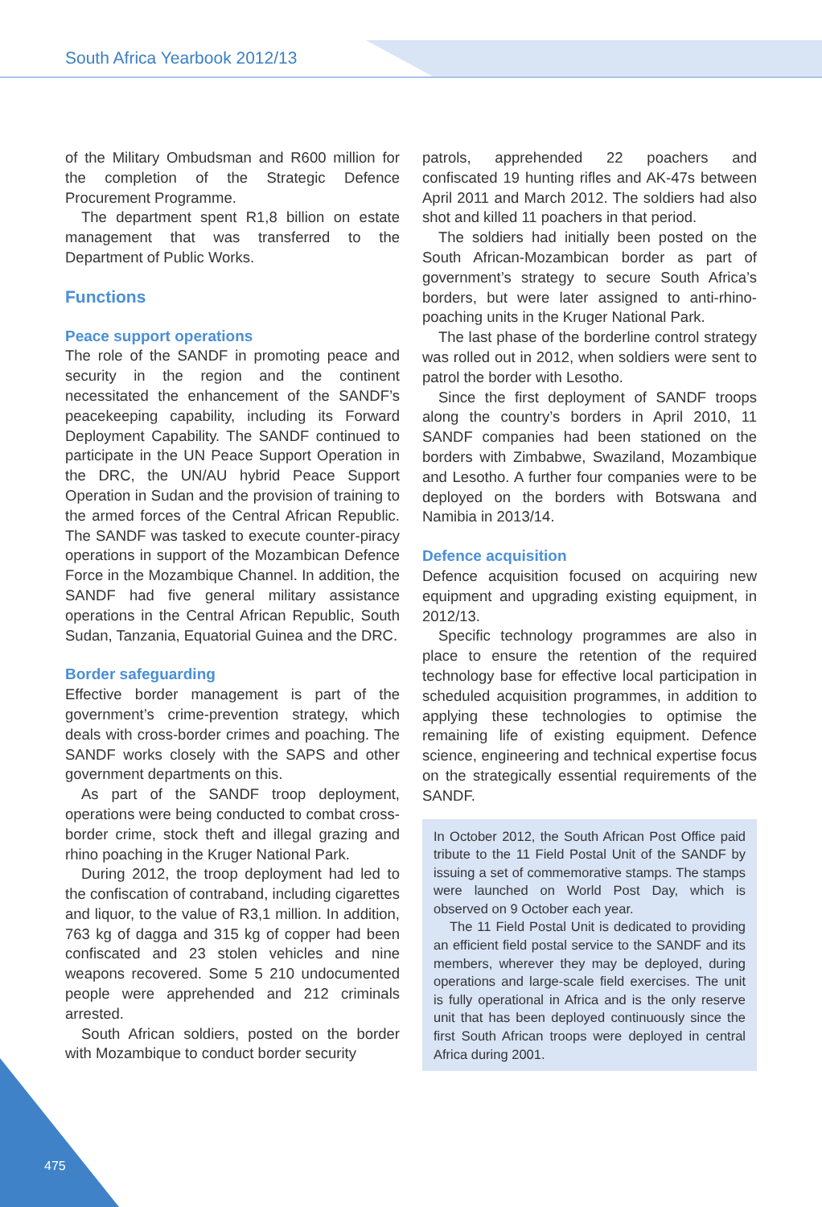South Africa Yearbook 2012/13
of the Military Ombudsman and R600 million for the completion of the Strategic Defence Procurement Programme.
The department spent R1,8 billion on estate management that was transferred to the Department of Public Works.
Functions
Peace support operations
The role of the SANDF in promoting peace and security in the region and the continent necessitated the enhancement of the SANDF’s peacekeeping capability, including its Forward Deployment Capability. The SANDF continued to participate in the UN Peace Support Operation in the DRC, the UN/AU hybrid Peace Support Operation in Sudan and the provision of training to the armed forces of the Central African Republic. The SANDF was tasked to execute counter-piracy operations in support of the Mozambican Defence Force in the Mozambique Channel. In addition, the SANDF had five general military assistance operations in the Central African Republic, South Sudan, Tanzania, Equatorial Guinea and the DRC.
Border safeguarding
Effective border management is part of the government’s crime-prevention strategy, which deals with cross-border crimes and poaching. The SANDF works closely with the SAPS and other government departments on this.
As part of the SANDF troop deployment, operations were being conducted to combat cross-border crime, stock theft and illegal grazing and rhino poaching in the Kruger National Park.
During 2012, the troop deployment had led to the confiscation of contraband, including cigarettes and liquor, to the value of R3,1 million. In addition, 763 kg of dagga and 315 kg of copper had been confiscated and 23 stolen vehicles and nine weapons recovered. Some 5 210 undocumented people were apprehended and 212 criminals arrested.
South African soldiers, posted on the border with Mozambique to conduct border security
patrols, apprehended 22 poachers and confiscated 19 hunting rifles and AK-47s between April 2011 and March 2012. The soldiers had also shot and killed 11 poachers in that period.
The soldiers had initially been posted on the South African-Mozambican border as part of government’s strategy to secure South Africa’s borders, but were later assigned to anti-rhino-poaching units in the Kruger National Park.
The last phase of the borderline control strategy was rolled out in 2012, when soldiers were sent to patrol the border with Lesotho.
Since the first deployment of SANDF troops along the country’s borders in April 2010, 11 SANDF companies had been stationed on the borders with Zimbabwe, Swaziland, Mozambique and Lesotho. A further four companies were to be deployed on the borders with Botswana and Namibia in 2013/14.
Defence acquisition
Defence acquisition focused on acquiring new equipment and upgrading existing equipment, in 2012/13.
Specific technology programmes are also in place to ensure the retention of the required technology base for effective local participation in scheduled acquisition programmes, in addition to applying these technologies to optimise the remaining life of existing equipment. Defence science, engineering and technical expertise focus on the strategically essential requirements of the SANDF.
In October 2012, the South African Post Office paid tribute to the 11 Field Postal Unit of the SANDF by issuing a set of commemorative stamps. The stamps were launched on World Post Day, which is observed on 9 October each year.
The 11 Field Postal Unit is dedicated to providing an efficient field postal service to the SANDF and its members, wherever they may be deployed, during operations and large-scale field exercises. The unit is fully operational in Africa and is the only reserve unit that has been deployed continuously since the first South African troops were deployed in central Africa during 2001.
475